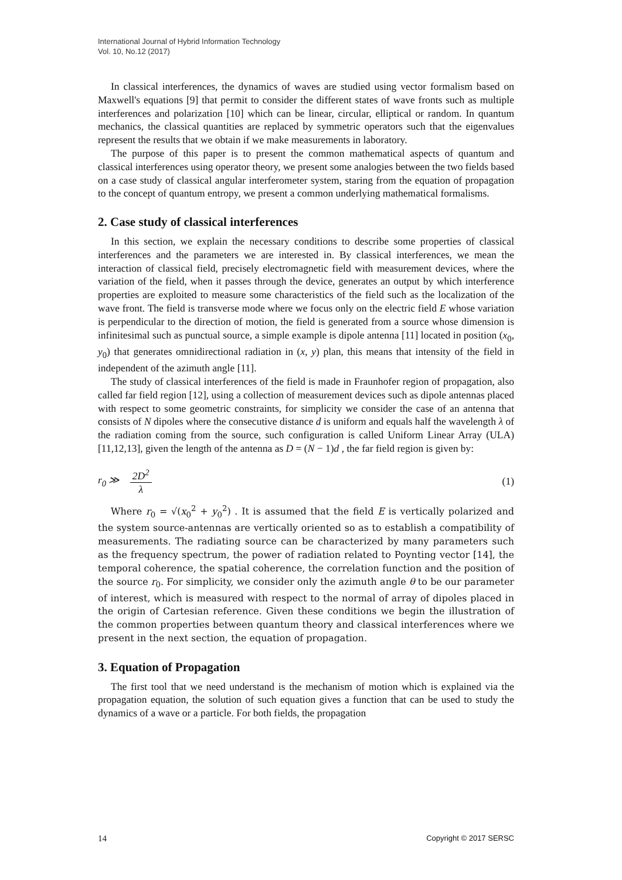International Journal of Hybrid Information Technology
Vol. 10, No.12 (2017)
In classical interferences, the dynamics of waves are studied using vector formalism based on Maxwell's equations [9] that permit to consider the different states of wave fronts such as multiple interferences and polarization [10] which can be linear, circular, elliptical or random. In quantum mechanics, the classical quantities are replaced by symmetric operators such that the eigenvalues represent the results that we obtain if we make measurements in laboratory.
The purpose of this paper is to present the common mathematical aspects of quantum and classical interferences using operator theory, we present some analogies between the two fields based on a case study of classical angular interferometer system, staring from the equation of propagation to the concept of quantum entropy, we present a common underlying mathematical formalisms.
2. Case study of classical interferences
In this section, we explain the necessary conditions to describe some properties of classical interferences and the parameters we are interested in. By classical interferences, we mean the interaction of classical field, precisely electromagnetic field with measurement devices, where the variation of the field, when it passes through the device, generates an output by which interference properties are exploited to measure some characteristics of the field such as the localization of the wave front. The field is transverse mode where we focus only on the electric field E whose variation is perpendicular to the direction of motion, the field is generated from a source whose dimension is infinitesimal such as punctual source, a simple example is dipole antenna [11] located in position (x<sub>0</sub>, y<sub>0</sub>) that generates omnidirectional radiation in (x, y) plan, this means that intensity of the field in independent of the azimuth angle [11].
The study of classical interferences of the field is made in Fraunhofer region of propagation, also called far field region [12], using a collection of measurement devices such as dipole antennas placed with respect to some geometric constraints, for simplicity we consider the case of an antenna that consists of N dipoles where the consecutive distance d is uniform and equals half the wavelength λ of the radiation coming from the source, such configuration is called Uniform Linear Array (ULA) [11,12,13], given the length of the antenna as D = (N − 1)d , the far field region is given by:
r<sub>0</sub> ≫ 2D<sup>2</sup> λ (1)
Where r<sub>0</sub> = √(x<sub>0</sub><sup>2</sup> + y<sub>0</sub><sup>2</sup>) . It is assumed that the field E is vertically polarized and the system source-antennas are vertically oriented so as to establish a compatibility of measurements. The radiating source can be characterized by many parameters such as the frequency spectrum, the power of radiation related to Poynting vector [14], the temporal coherence, the spatial coherence, the correlation function and the position of the source r<sub>0</sub>. For simplicity, we consider only the azimuth angle θ to be our parameter of interest, which is measured with respect to the normal of array of dipoles placed in the origin of Cartesian reference. Given these conditions we begin the illustration of the common properties between quantum theory and classical interferences where we present in the next section, the equation of propagation.
3. Equation of Propagation
The first tool that we need understand is the mechanism of motion which is explained via the propagation equation, the solution of such equation gives a function that can be used to study the dynamics of a wave or a particle. For both fields, the propagation
14 Copyright © 2017 SERSC